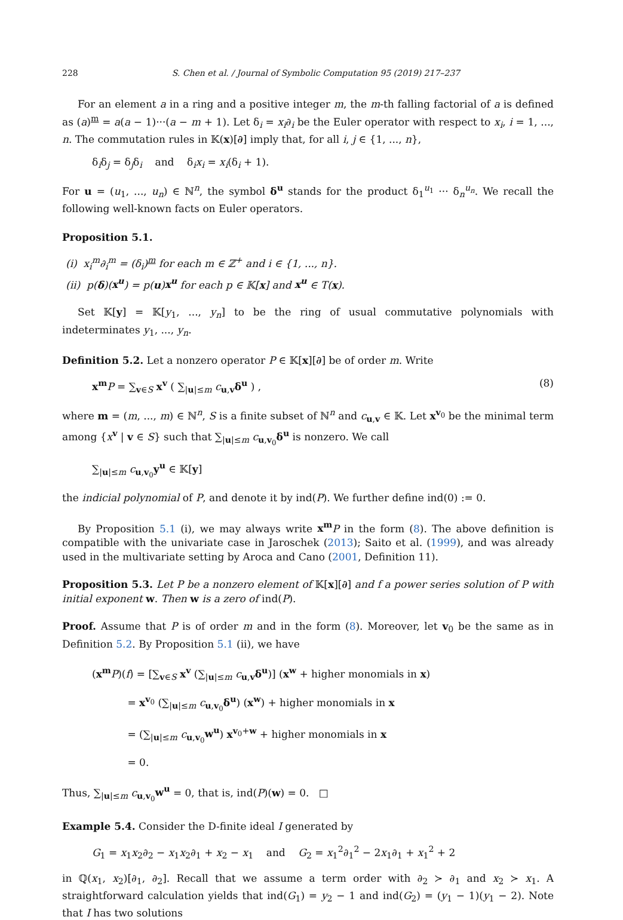228 S. Chen et al. / Journal of Symbolic Computation 95 (2019) 217–237
For an element a in a ring and a positive integer m, the m-th falling factorial of a is defined as (a)<sup>m</sup> = a(a − 1)···(a − m + 1). Let δ<sub>i</sub> = x<sub>i</sub>∂<sub>i</sub> be the Euler operator with respect to x<sub>i</sub>, i = 1, ..., n. The commutation rules in 𝕂(x)[∂] imply that, for all i, j ∈ {1, ..., n},
δ<sub>i</sub>δ<sub>j</sub> = δ<sub>j</sub>δ<sub>i</sub> and δ<sub>i</sub>x<sub>i</sub> = x<sub>i</sub>(δ<sub>i</sub> + 1).
For u = (u<sub>1</sub>, ..., u<sub>n</sub>) ∈ ℕ<sup>n</sup>, the symbol δ<sup>u</sup> stands for the product δ<sub>1</sub><sup>u<sub>1</sub></sup> ··· δ<sub>n</sub><sup>u<sub>n</sub></sup>. We recall the following well-known facts on Euler operators.
Proposition 5.1.
(i) x<sub>i</sub><sup>m</sup>∂<sub>i</sub><sup>m</sup> = (δ<sub>i</sub>)<sup>m</sup> for each m ∈ ℤ<sup>+</sup> and i ∈ {1, ..., n}.
(ii) p(δ)(x<sup>u</sup>) = p(u)x<sup>u</sup> for each p ∈ 𝕂[x] and x<sup>u</sup> ∈ T(x).
Set 𝕂[y] = 𝕂[y<sub>1</sub>, ..., y<sub>n</sub>] to be the ring of usual commutative polynomials with indeterminates y<sub>1</sub>, ..., y<sub>n</sub>.
Definition 5.2. Let a nonzero operator P ∈ 𝕂[x][∂] be of order m. Write
x<sup>m</sup> P = ∑<sub>v∈S</sub> x<sup>v</sup> ( ∑<sub>|u|≤m</sub> c<sub>u,v</sub>δ<sup>u</sup> ) , (8)
where m = (m, ..., m) ∈ ℕ<sup>n</sup>, S is a finite subset of ℕ<sup>n</sup> and c<sub>u,v</sub> ∈ 𝕂. Let x<sup>v<sub>0</sub></sup> be the minimal term among {x<sup>v</sup> | v ∈ S} such that ∑<sub>|u|≤m</sub> c<sub>u,v<sub>0</sub></sub>δ<sup>u</sup> is nonzero. We call
∑<sub>|u|≤m</sub> c<sub>u,v<sub>0</sub></sub>y<sup>u</sup> ∈ 𝕂[y]
the indicial polynomial of P, and denote it by ind(P). We further define ind(0) := 0.
By Proposition 5.1 (i), we may always write x<sup>m</sup> P in the form (8). The above definition is compatible with the univariate case in Jaroschek (2013); Saito et al. (1999), and was already used in the multivariate setting by Aroca and Cano (2001, Definition 11).
Proposition 5.3. Let P be a nonzero element of 𝕂[x][∂] and f a power series solution of P with initial exponent w. Then w is a zero of ind(P).
Proof. Assume that P is of order m and in the form (8). Moreover, let v<sub>0</sub> be the same as in Definition 5.2. By Proposition 5.1 (ii), we have
(x<sup>m</sup> P)(f) = [∑<sub>v∈S</sub> x<sup>v</sup> (∑<sub>|u|≤m</sub> c<sub>u,v</sub>δ<sup>u</sup>)] (x<sup>w</sup> + higher monomials in x)
= x<sup>v<sub>0</sub></sup> (∑<sub>|u|≤m</sub> c<sub>u,v<sub>0</sub></sub>δ<sup>u</sup>) (x<sup>w</sup>) + higher monomials in x
= (∑<sub>|u|≤m</sub> c<sub>u,v<sub>0</sub></sub>w<sup>u</sup>) x<sup>v<sub>0</sub>+w</sup> + higher monomials in x
= 0.
Thus, ∑<sub>|u|≤m</sub> c<sub>u,v<sub>0</sub></sub>w<sup>u</sup> = 0, that is, ind(P)(w) = 0. □
Example 5.4. Consider the D-finite ideal I generated by
G<sub>1</sub> = x<sub>1</sub>x<sub>2</sub>∂<sub>2</sub> − x<sub>1</sub>x<sub>2</sub>∂<sub>1</sub> + x<sub>2</sub> − x<sub>1</sub> and G<sub>2</sub> = x<sub>1</sub><sup>2</sup>∂<sub>1</sub><sup>2</sup> − 2x<sub>1</sub>∂<sub>1</sub> + x<sub>1</sub><sup>2</sup> + 2
in ℚ(x<sub>1</sub>, x<sub>2</sub>)[∂<sub>1</sub>, ∂<sub>2</sub>]. Recall that we assume a term order with ∂<sub>2</sub> ≻ ∂<sub>1</sub> and x<sub>2</sub> ≻ x<sub>1</sub>. A straightforward calculation yields that ind(G<sub>1</sub>) = y<sub>2</sub> − 1 and ind(G<sub>2</sub>) = (y<sub>1</sub> − 1)(y<sub>1</sub> − 2). Note that I has two solutions